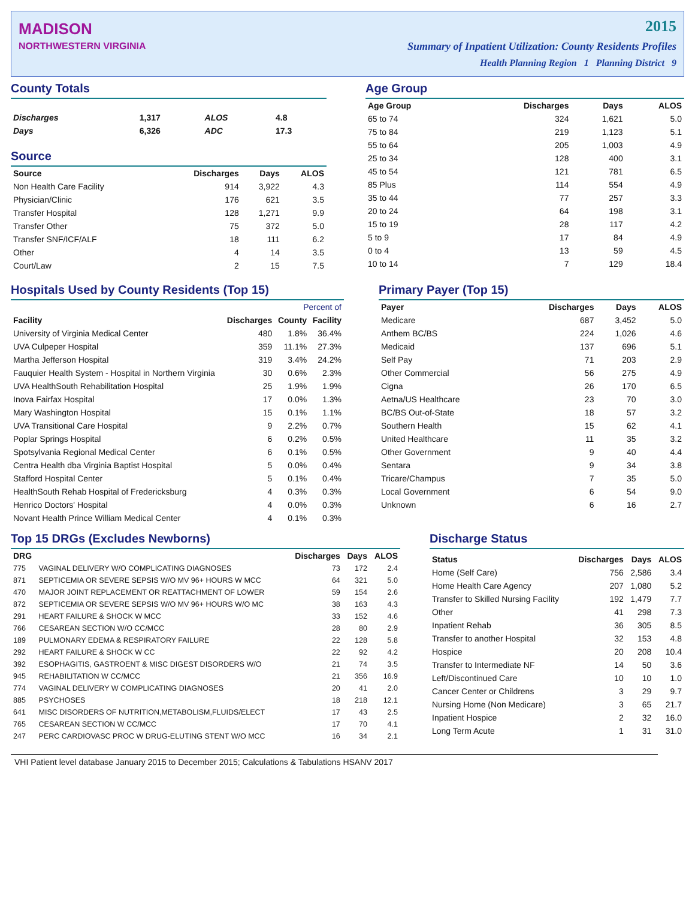MADISON
NORTHWESTERN VIRGINIA
2015
Summary of Inpatient Utilization: County Residents Profiles
Health Planning Region 1 Planning District 9
County Totals
| Discharges | 1,317 | ALOS | 4.8 |
| Days | 6,326 | ADC | 17.3 |
Source
| Source | Discharges | Days | ALOS |
| --- | --- | --- | --- |
| Non Health Care Facility | 914 | 3,922 | 4.3 |
| Physician/Clinic | 176 | 621 | 3.5 |
| Transfer Hospital | 128 | 1,271 | 9.9 |
| Transfer Other | 75 | 372 | 5.0 |
| Transfer SNF/ICF/ALF | 18 | 111 | 6.2 |
| Other | 4 | 14 | 3.5 |
| Court/Law | 2 | 15 | 7.5 |
Age Group
| Age Group | Discharges | Days | ALOS |
| --- | --- | --- | --- |
| 65 to 74 | 324 | 1,621 | 5.0 |
| 75 to 84 | 219 | 1,123 | 5.1 |
| 55 to 64 | 205 | 1,003 | 4.9 |
| 25 to 34 | 128 | 400 | 3.1 |
| 45 to 54 | 121 | 781 | 6.5 |
| 85 Plus | 114 | 554 | 4.9 |
| 35 to 44 | 77 | 257 | 3.3 |
| 20 to 24 | 64 | 198 | 3.1 |
| 15 to 19 | 28 | 117 | 4.2 |
| 5 to 9 | 17 | 84 | 4.9 |
| 0 to 4 | 13 | 59 | 4.5 |
| 10 to 14 | 7 | 129 | 18.4 |
Hospitals Used by County Residents (Top 15)
| | | Percent of | |
| --- | --- | --- | --- |
| Facility | Discharges | County | Facility |
| University of Virginia Medical Center | 480 | 1.8% | 36.4% |
| UVA Culpeper Hospital | 359 | 11.1% | 27.3% |
| Martha Jefferson Hospital | 319 | 3.4% | 24.2% |
| Fauquier Health System - Hospital in Northern Virginia | 30 | 0.6% | 2.3% |
| UVA HealthSouth Rehabilitation Hospital | 25 | 1.9% | 1.9% |
| Inova Fairfax Hospital | 17 | 0.0% | 1.3% |
| Mary Washington Hospital | 15 | 0.1% | 1.1% |
| UVA Transitional Care Hospital | 9 | 2.2% | 0.7% |
| Poplar Springs Hospital | 6 | 0.2% | 0.5% |
| Spotsylvania Regional Medical Center | 6 | 0.1% | 0.5% |
| Centra Health dba Virginia Baptist Hospital | 5 | 0.0% | 0.4% |
| Stafford Hospital Center | 5 | 0.1% | 0.4% |
| HealthSouth Rehab Hospital of Fredericksburg | 4 | 0.3% | 0.3% |
| Henrico Doctors' Hospital | 4 | 0.0% | 0.3% |
| Novant Health Prince William Medical Center | 4 | 0.1% | 0.3% |
Primary Payer (Top 15)
| Payer | Discharges | Days | ALOS |
| --- | --- | --- | --- |
| Medicare | 687 | 3,452 | 5.0 |
| Anthem BC/BS | 224 | 1,026 | 4.6 |
| Medicaid | 137 | 696 | 5.1 |
| Self Pay | 71 | 203 | 2.9 |
| Other Commercial | 56 | 275 | 4.9 |
| Cigna | 26 | 170 | 6.5 |
| Aetna/US Healthcare | 23 | 70 | 3.0 |
| BC/BS Out-of-State | 18 | 57 | 3.2 |
| Southern Health | 15 | 62 | 4.1 |
| United Healthcare | 11 | 35 | 3.2 |
| Other Government | 9 | 40 | 4.4 |
| Sentara | 9 | 34 | 3.8 |
| Tricare/Champus | 7 | 35 | 5.0 |
| Local Government | 6 | 54 | 9.0 |
| Unknown | 6 | 16 | 2.7 |
Top 15 DRGs (Excludes Newborns)
| DRG | | Discharges | Days | ALOS |
| --- | --- | --- | --- | --- |
| 775 | VAGINAL DELIVERY W/O COMPLICATING DIAGNOSES | 73 | 172 | 2.4 |
| 871 | SEPTICEMIA OR SEVERE SEPSIS W/O MV 96+ HOURS W MCC | 64 | 321 | 5.0 |
| 470 | MAJOR JOINT REPLACEMENT OR REATTACHMENT OF LOWER | 59 | 154 | 2.6 |
| 872 | SEPTICEMIA OR SEVERE SEPSIS W/O MV 96+ HOURS W/O MC | 38 | 163 | 4.3 |
| 291 | HEART FAILURE & SHOCK W MCC | 33 | 152 | 4.6 |
| 766 | CESAREAN SECTION W/O CC/MCC | 28 | 80 | 2.9 |
| 189 | PULMONARY EDEMA & RESPIRATORY FAILURE | 22 | 128 | 5.8 |
| 292 | HEART FAILURE & SHOCK W CC | 22 | 92 | 4.2 |
| 392 | ESOPHAGITIS, GASTROENT & MISC DIGEST DISORDERS W/O | 21 | 74 | 3.5 |
| 945 | REHABILITATION W CC/MCC | 21 | 356 | 16.9 |
| 774 | VAGINAL DELIVERY W COMPLICATING DIAGNOSES | 20 | 41 | 2.0 |
| 885 | PSYCHOSES | 18 | 218 | 12.1 |
| 641 | MISC DISORDERS OF NUTRITION,METABOLISM,FLUIDS/ELECT | 17 | 43 | 2.5 |
| 765 | CESAREAN SECTION W CC/MCC | 17 | 70 | 4.1 |
| 247 | PERC CARDIOVASC PROC W DRUG-ELUTING STENT W/O MCC | 16 | 34 | 2.1 |
Discharge Status
| Status | Discharges | Days | ALOS |
| --- | --- | --- | --- |
| Home (Self Care) | 756 | 2,586 | 3.4 |
| Home Health Care Agency | 207 | 1,080 | 5.2 |
| Transfer to Skilled Nursing Facility | 192 | 1,479 | 7.7 |
| Other | 41 | 298 | 7.3 |
| Inpatient Rehab | 36 | 305 | 8.5 |
| Transfer to another Hospital | 32 | 153 | 4.8 |
| Hospice | 20 | 208 | 10.4 |
| Transfer to Intermediate NF | 14 | 50 | 3.6 |
| Left/Discontinued Care | 10 | 10 | 1.0 |
| Cancer Center or Childrens | 3 | 29 | 9.7 |
| Nursing Home (Non Medicare) | 3 | 65 | 21.7 |
| Inpatient Hospice | 2 | 32 | 16.0 |
| Long Term Acute | 1 | 31 | 31.0 |
VHI Patient level database January 2015 to December 2015; Calculations & Tabulations HSANV 2017